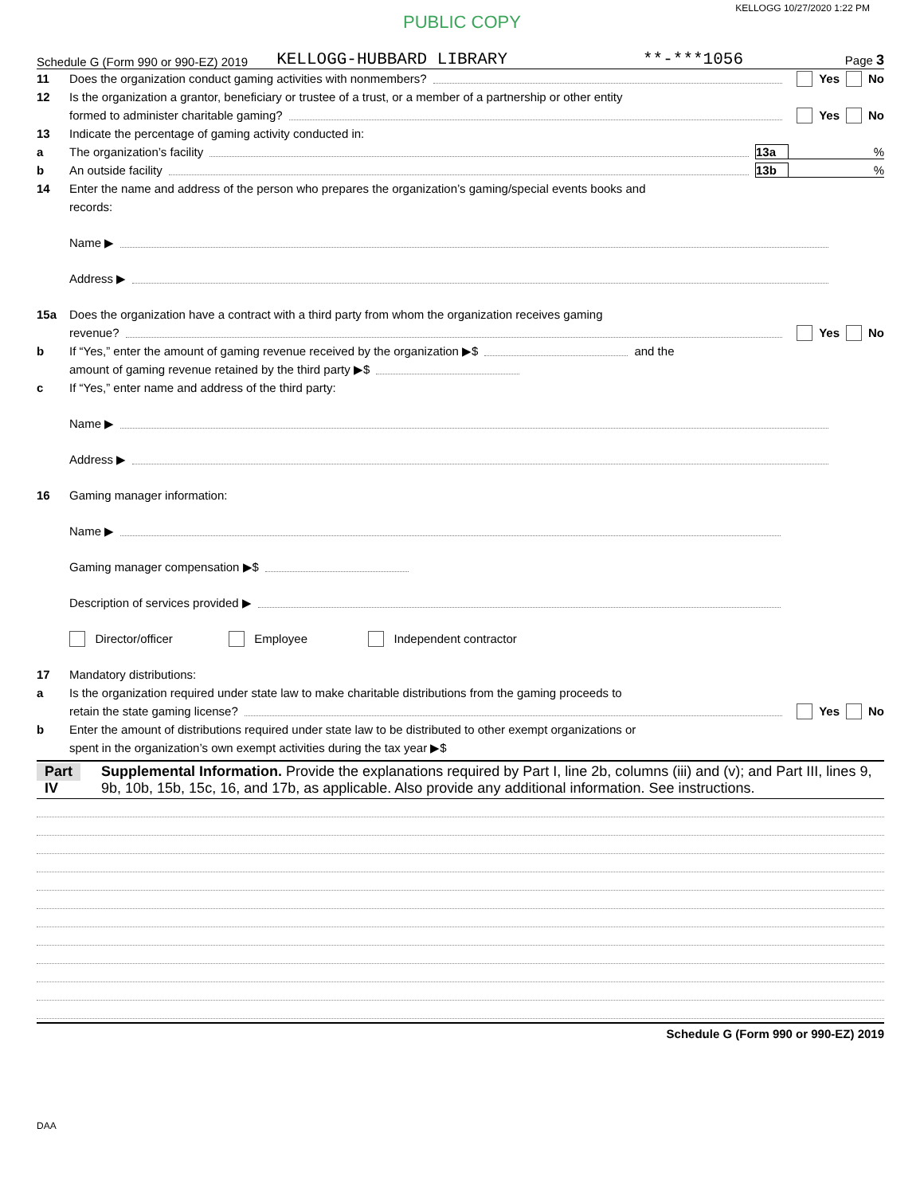KELLOGG 10/27/2020 1:22 PM
PUBLIC COPY
Schedule G (Form 990 or 990-EZ) 2019 KELLOGG-HUBBARD LIBRARY **-***1056 Page 3
11 Does the organization conduct gaming activities with nonmembers? Yes No
12 Is the organization a grantor, beneficiary or trustee of a trust, or a member of a partnership or other entity
formed to administer charitable gaming? Yes No
13 Indicate the percentage of gaming activity conducted in:
a The organization’s facility 13a%
b An outside facility 13b%
14 Enter the name and address of the person who prepares the organization’s gaming/special events books and
records:
Name ▶
Address ▶
15a Does the organization have a contract with a third party from whom the organization receives gaming
revenue? Yes No
b If “Yes,” enter the amount of gaming revenue received by the organization ▶$ and the
amount of gaming revenue retained by the third party ▶$
c If “Yes,” enter name and address of the third party:
Name ▶
Address ▶
16 Gaming manager information:
Name ▶
Gaming manager compensation ▶$
Description of services provided ▶
Director/officer Employee Independent contractor
17 Mandatory distributions:
a Is the organization required under state law to make charitable distributions from the gaming proceeds to
retain the state gaming license? Yes No
b Enter the amount of distributions required under state law to be distributed to other exempt organizations or
spent in the organization’s own exempt activities during the tax year ▶$
Part IV Supplemental Information. Provide the explanations required by Part I, line 2b, columns (iii) and (v); and Part III, lines 9, 9b, 10b, 15b, 15c, 16, and 17b, as applicable. Also provide any additional information. See instructions.
Schedule G (Form 990 or 990-EZ) 2019
DAA